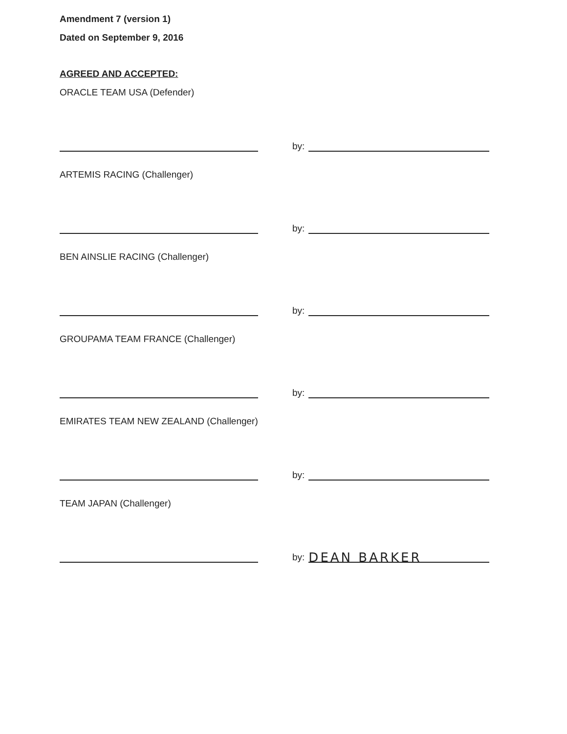Amendment 7 (version 1)
Dated on September 9, 2016
AGREED AND ACCEPTED:
ORACLE TEAM USA (Defender)
by:
ARTEMIS RACING (Challenger)
by:
BEN AINSLIE RACING (Challenger)
by:
GROUPAMA TEAM FRANCE (Challenger)
by:
EMIRATES TEAM NEW ZEALAND (Challenger)
by:
TEAM JAPAN (Challenger)
by:
DEAN BARKER